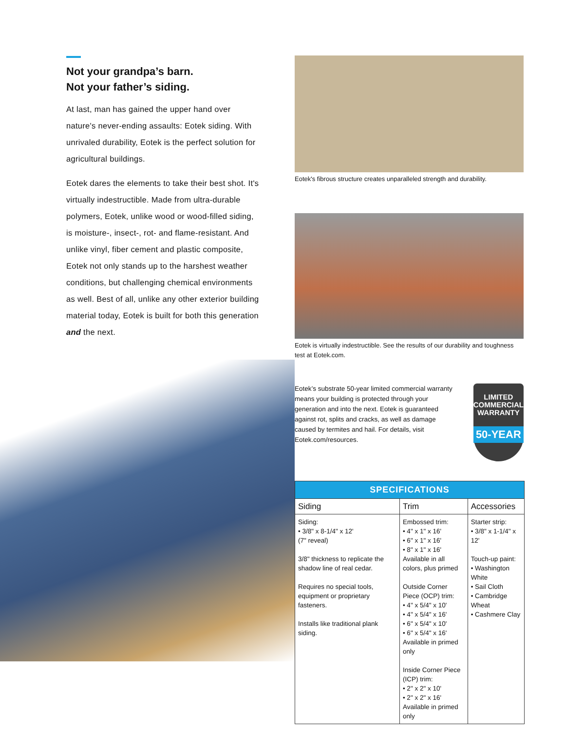Not your grandpa’s barn.
Not your father’s siding.
At last, man has gained the upper hand over nature's never-ending assaults: Eotek siding. With unrivaled durability, Eotek is the perfect solution for agricultural buildings.
Eotek dares the elements to take their best shot. It's virtually indestructible. Made from ultra-durable polymers, Eotek, unlike wood or wood-filled siding, is moisture-, insect-, rot- and flame-resistant. And unlike vinyl, fiber cement and plastic composite, Eotek not only stands up to the harshest weather conditions, but challenging chemical environments as well. Best of all, unlike any other exterior building material today, Eotek is built for both this generation and the next.
Eotek's fibrous structure creates unparalleled strength and durability.
Eotek is virtually indestructible. See the results of our durability and toughness test at Eotek.com.
Eotek’s substrate 50-year limited commercial warranty means your building is protected through your generation and into the next. Eotek is guaranteed against rot, splits and cracks, as well as damage caused by termites and hail. For details, visit Eotek.com/resources.
LIMITED
COMMERCIAL
WARRANTY
50-YEAR
| SPECIFICATIONS | | |
| --- | --- | --- |
| Siding | Trim | Accessories |
| Siding: • 3/8" x 8-1/4" x 12' (7" reveal) 3/8" thickness to replicate the shadow line of real cedar. Requires no special tools, equipment or proprietary fasteners. Installs like traditional plank siding. | Embossed trim: • 4" x 1" x 16' • 6" x 1" x 16' • 8" x 1" x 16' Available in all colors, plus primed Outside Corner Piece (OCP) trim: • 4" x 5/4" x 10' • 4" x 5/4" x 16' • 6" x 5/4" x 10' • 6" x 5/4" x 16' Available in primed only Inside Corner Piece (ICP) trim: • 2" x 2" x 10' • 2" x 2" x 16' Available in primed only | Starter strip: • 3/8" x 1-1/4" x 12' Touch-up paint: • Washington White • Sail Cloth • Cambridge Wheat • Cashmere Clay |